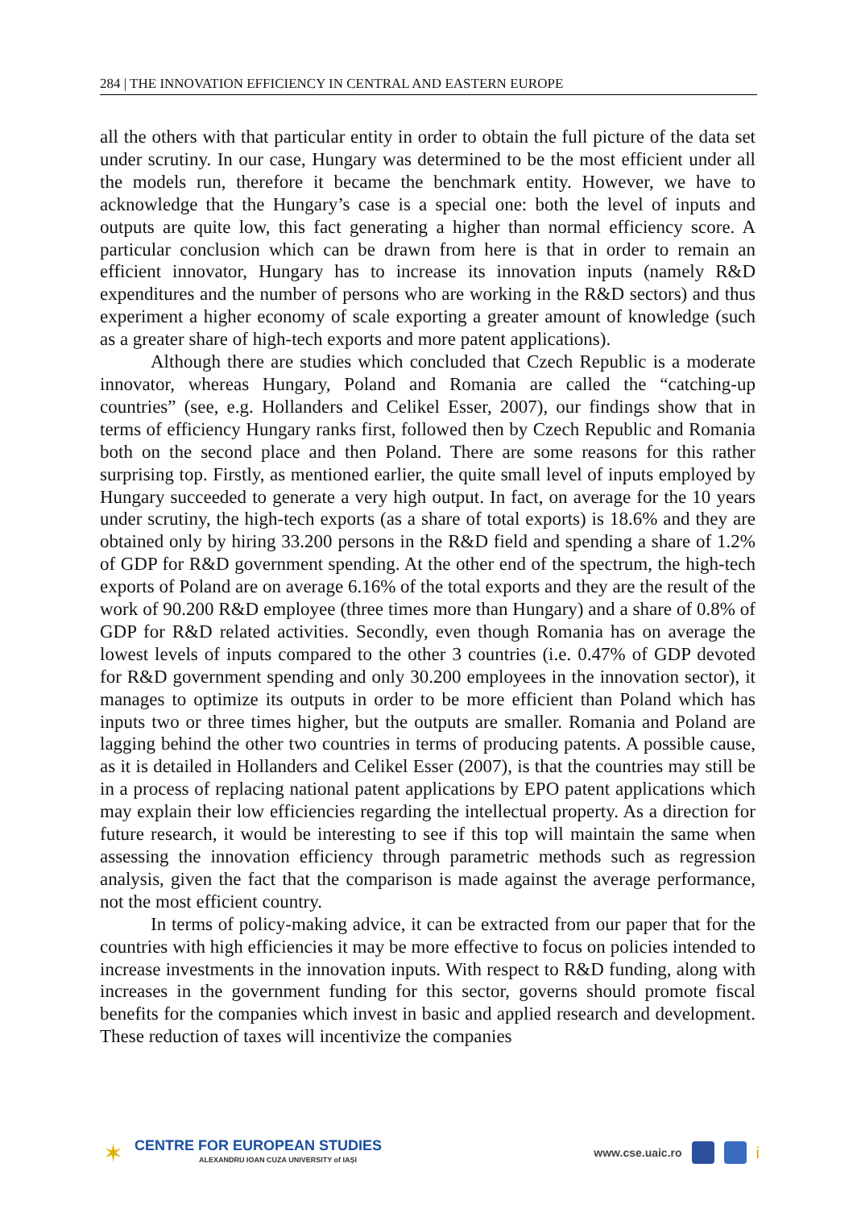284 | THE INNOVATION EFFICIENCY IN CENTRAL AND EASTERN EUROPE
all the others with that particular entity in order to obtain the full picture of the data set under scrutiny. In our case, Hungary was determined to be the most efficient under all the models run, therefore it became the benchmark entity. However, we have to acknowledge that the Hungary’s case is a special one: both the level of inputs and outputs are quite low, this fact generating a higher than normal efficiency score. A particular conclusion which can be drawn from here is that in order to remain an efficient innovator, Hungary has to increase its innovation inputs (namely R&D expenditures and the number of persons who are working in the R&D sectors) and thus experiment a higher economy of scale exporting a greater amount of knowledge (such as a greater share of high-tech exports and more patent applications).
Although there are studies which concluded that Czech Republic is a moderate innovator, whereas Hungary, Poland and Romania are called the “catching-up countries” (see, e.g. Hollanders and Celikel Esser, 2007), our findings show that in terms of efficiency Hungary ranks first, followed then by Czech Republic and Romania both on the second place and then Poland. There are some reasons for this rather surprising top. Firstly, as mentioned earlier, the quite small level of inputs employed by Hungary succeeded to generate a very high output. In fact, on average for the 10 years under scrutiny, the high-tech exports (as a share of total exports) is 18.6% and they are obtained only by hiring 33.200 persons in the R&D field and spending a share of 1.2% of GDP for R&D government spending. At the other end of the spectrum, the high-tech exports of Poland are on average 6.16% of the total exports and they are the result of the work of 90.200 R&D employee (three times more than Hungary) and a share of 0.8% of GDP for R&D related activities. Secondly, even though Romania has on average the lowest levels of inputs compared to the other 3 countries (i.e. 0.47% of GDP devoted for R&D government spending and only 30.200 employees in the innovation sector), it manages to optimize its outputs in order to be more efficient than Poland which has inputs two or three times higher, but the outputs are smaller. Romania and Poland are lagging behind the other two countries in terms of producing patents. A possible cause, as it is detailed in Hollanders and Celikel Esser (2007), is that the countries may still be in a process of replacing national patent applications by EPO patent applications which may explain their low efficiencies regarding the intellectual property. As a direction for future research, it would be interesting to see if this top will maintain the same when assessing the innovation efficiency through parametric methods such as regression analysis, given the fact that the comparison is made against the average performance, not the most efficient country.
In terms of policy-making advice, it can be extracted from our paper that for the countries with high efficiencies it may be more effective to focus on policies intended to increase investments in the innovation inputs. With respect to R&D funding, along with increases in the government funding for this sector, governs should promote fiscal benefits for the companies which invest in basic and applied research and development. These reduction of taxes will incentivize the companies
✶
CENTRE FOR EUROPEAN STUDIES
ALEXANDRU IOAN CUZA UNIVERSITY of IAȘI
www.cse.uaic.ro i